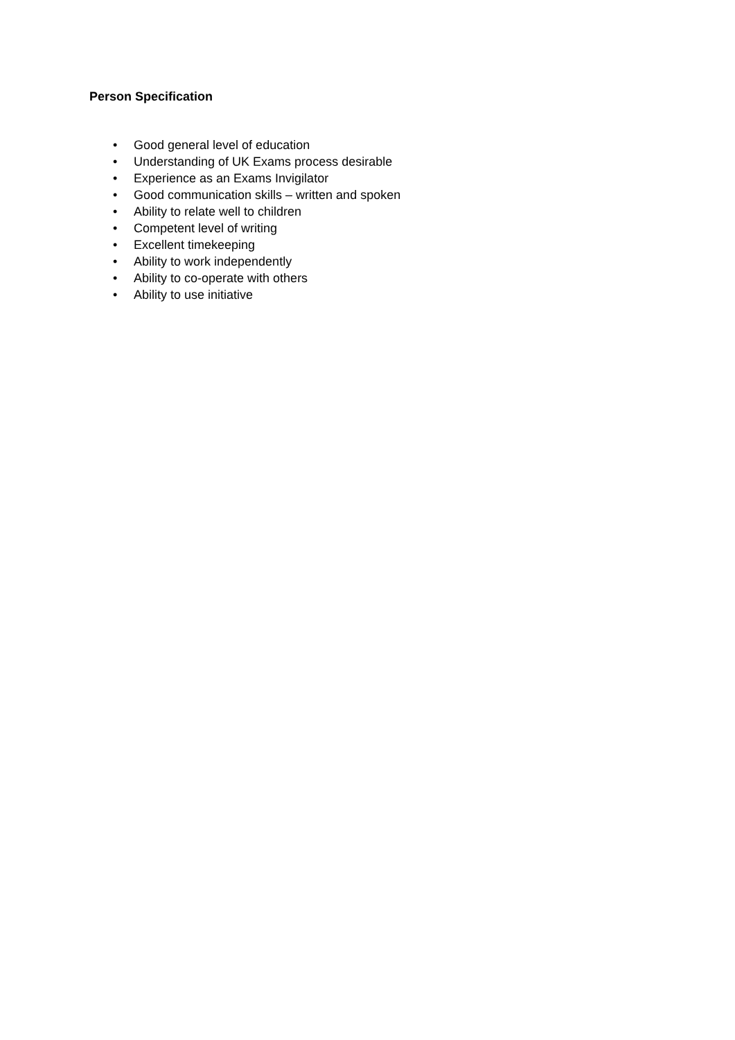Person Specification
• Good general level of education
• Understanding of UK Exams process desirable
• Experience as an Exams Invigilator
• Good communication skills – written and spoken
• Ability to relate well to children
• Competent level of writing
• Excellent timekeeping
• Ability to work independently
• Ability to co-operate with others
• Ability to use initiative